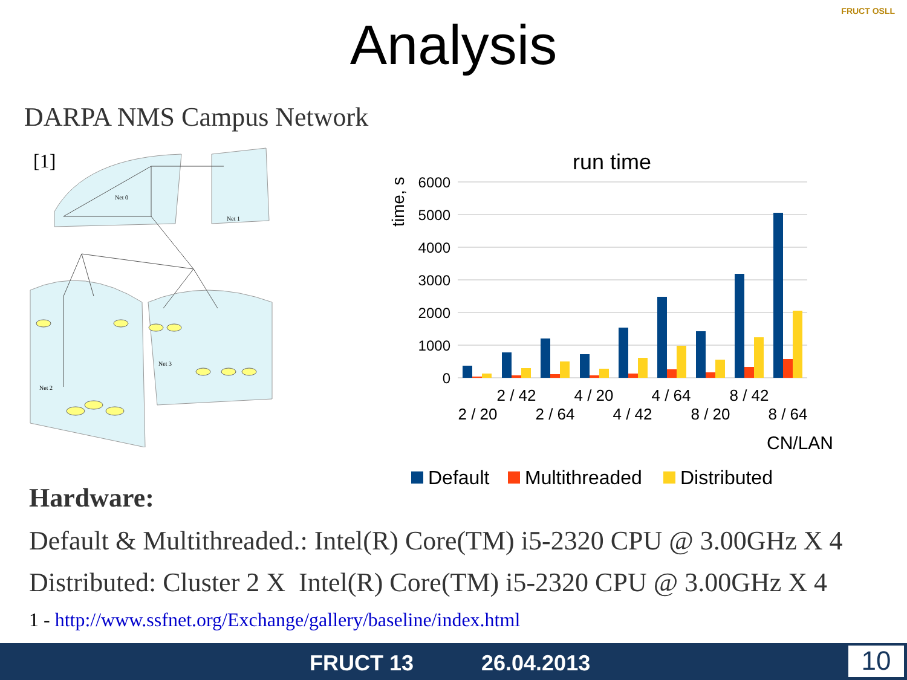Analysis
FRUCT OSLL
DARPA NMS Campus Network
Net 0
Net 1
Net 2
Net 3
run time
time, s
6000
5000
4000
3000
2000
1000
0
2 / 42
4 / 20
4 / 64
8 / 42
2 / 20
2 / 64
4 / 42
8 / 20
8 / 64
CN/LAN
Default
Multithreaded
Distributed
[1]
Hardware:
Default & Multithreaded.: Intel(R) Core(TM) i5-2320 CPU @ 3.00GHz X 4
Distributed: Cluster 2 X Intel(R) Core(TM) i5-2320 CPU @ 3.00GHz X 4
1 - http://www.ssfnet.org/Exchange/gallery/baseline/index.html
FRUCT 13 26.04.2013 10